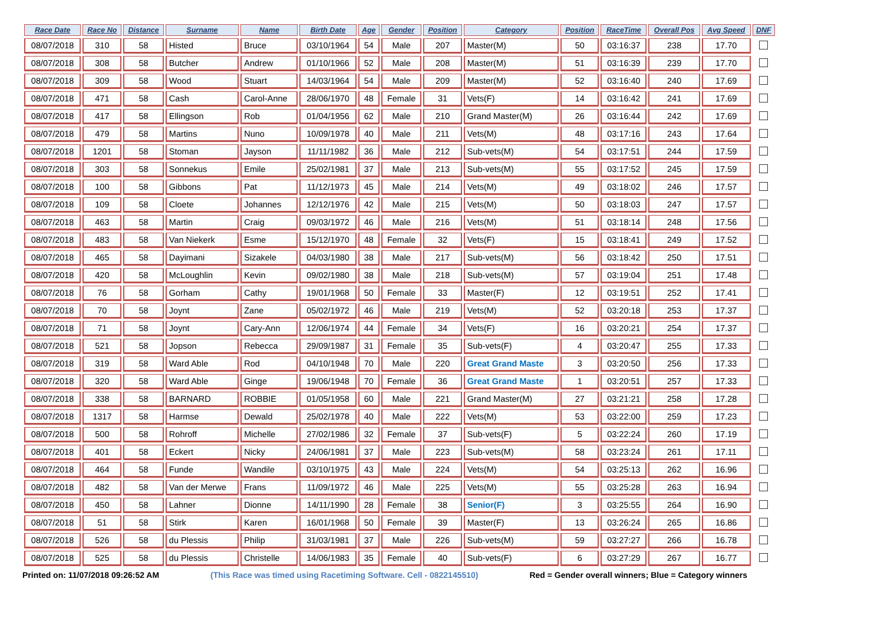| Race Date | Race No | Distance | Surname | Name | Birth Date | Age | Gender | Position | Category | Position | RaceTime | Overall Pos | Avg Speed | DNF |
| --- | --- | --- | --- | --- | --- | --- | --- | --- | --- | --- | --- | --- | --- | --- |
| 08/07/2018 | 310 | 58 | Histed | Bruce | 03/10/1964 | 54 | Male | 207 | Master(M) | 50 | 03:16:37 | 238 | 17.70 | |
| 08/07/2018 | 308 | 58 | Butcher | Andrew | 01/10/1966 | 52 | Male | 208 | Master(M) | 51 | 03:16:39 | 239 | 17.70 | |
| 08/07/2018 | 309 | 58 | Wood | Stuart | 14/03/1964 | 54 | Male | 209 | Master(M) | 52 | 03:16:40 | 240 | 17.69 | |
| 08/07/2018 | 471 | 58 | Cash | Carol-Anne | 28/06/1970 | 48 | Female | 31 | Vets(F) | 14 | 03:16:42 | 241 | 17.69 | |
| 08/07/2018 | 417 | 58 | Ellingson | Rob | 01/04/1956 | 62 | Male | 210 | Grand Master(M) | 26 | 03:16:44 | 242 | 17.69 | |
| 08/07/2018 | 479 | 58 | Martins | Nuno | 10/09/1978 | 40 | Male | 211 | Vets(M) | 48 | 03:17:16 | 243 | 17.64 | |
| 08/07/2018 | 1201 | 58 | Stoman | Jayson | 11/11/1982 | 36 | Male | 212 | Sub-vets(M) | 54 | 03:17:51 | 244 | 17.59 | |
| 08/07/2018 | 303 | 58 | Sonnekus | Emile | 25/02/1981 | 37 | Male | 213 | Sub-vets(M) | 55 | 03:17:52 | 245 | 17.59 | |
| 08/07/2018 | 100 | 58 | Gibbons | Pat | 11/12/1973 | 45 | Male | 214 | Vets(M) | 49 | 03:18:02 | 246 | 17.57 | |
| 08/07/2018 | 109 | 58 | Cloete | Johannes | 12/12/1976 | 42 | Male | 215 | Vets(M) | 50 | 03:18:03 | 247 | 17.57 | |
| 08/07/2018 | 463 | 58 | Martin | Craig | 09/03/1972 | 46 | Male | 216 | Vets(M) | 51 | 03:18:14 | 248 | 17.56 | |
| 08/07/2018 | 483 | 58 | Van Niekerk | Esme | 15/12/1970 | 48 | Female | 32 | Vets(F) | 15 | 03:18:41 | 249 | 17.52 | |
| 08/07/2018 | 465 | 58 | Dayimani | Sizakele | 04/03/1980 | 38 | Male | 217 | Sub-vets(M) | 56 | 03:18:42 | 250 | 17.51 | |
| 08/07/2018 | 420 | 58 | McLoughlin | Kevin | 09/02/1980 | 38 | Male | 218 | Sub-vets(M) | 57 | 03:19:04 | 251 | 17.48 | |
| 08/07/2018 | 76 | 58 | Gorham | Cathy | 19/01/1968 | 50 | Female | 33 | Master(F) | 12 | 03:19:51 | 252 | 17.41 | |
| 08/07/2018 | 70 | 58 | Joynt | Zane | 05/02/1972 | 46 | Male | 219 | Vets(M) | 52 | 03:20:18 | 253 | 17.37 | |
| 08/07/2018 | 71 | 58 | Joynt | Cary-Ann | 12/06/1974 | 44 | Female | 34 | Vets(F) | 16 | 03:20:21 | 254 | 17.37 | |
| 08/07/2018 | 521 | 58 | Jopson | Rebecca | 29/09/1987 | 31 | Female | 35 | Sub-vets(F) | 4 | 03:20:47 | 255 | 17.33 | |
| 08/07/2018 | 319 | 58 | Ward Able | Rod | 04/10/1948 | 70 | Male | 220 | Great Grand Maste | 3 | 03:20:50 | 256 | 17.33 | |
| 08/07/2018 | 320 | 58 | Ward Able | Ginge | 19/06/1948 | 70 | Female | 36 | Great Grand Maste | 1 | 03:20:51 | 257 | 17.33 | |
| 08/07/2018 | 338 | 58 | BARNARD | ROBBIE | 01/05/1958 | 60 | Male | 221 | Grand Master(M) | 27 | 03:21:21 | 258 | 17.28 | |
| 08/07/2018 | 1317 | 58 | Harmse | Dewald | 25/02/1978 | 40 | Male | 222 | Vets(M) | 53 | 03:22:00 | 259 | 17.23 | |
| 08/07/2018 | 500 | 58 | Rohroff | Michelle | 27/02/1986 | 32 | Female | 37 | Sub-vets(F) | 5 | 03:22:24 | 260 | 17.19 | |
| 08/07/2018 | 401 | 58 | Eckert | Nicky | 24/06/1981 | 37 | Male | 223 | Sub-vets(M) | 58 | 03:23:24 | 261 | 17.11 | |
| 08/07/2018 | 464 | 58 | Funde | Wandile | 03/10/1975 | 43 | Male | 224 | Vets(M) | 54 | 03:25:13 | 262 | 16.96 | |
| 08/07/2018 | 482 | 58 | Van der Merwe | Frans | 11/09/1972 | 46 | Male | 225 | Vets(M) | 55 | 03:25:28 | 263 | 16.94 | |
| 08/07/2018 | 450 | 58 | Lahner | Dionne | 14/11/1990 | 28 | Female | 38 | Senior(F) | 3 | 03:25:55 | 264 | 16.90 | |
| 08/07/2018 | 51 | 58 | Stirk | Karen | 16/01/1968 | 50 | Female | 39 | Master(F) | 13 | 03:26:24 | 265 | 16.86 | |
| 08/07/2018 | 526 | 58 | du Plessis | Philip | 31/03/1981 | 37 | Male | 226 | Sub-vets(M) | 59 | 03:27:27 | 266 | 16.78 | |
| 08/07/2018 | 525 | 58 | du Plessis | Christelle | 14/06/1983 | 35 | Female | 40 | Sub-vets(F) | 6 | 03:27:29 | 267 | 16.77 | |
Printed on: 11/07/2018 09:26:52 AM (This Race was timed using Racetiming Software. Cell - 0822145510) Red = Gender overall winners; Blue = Category winners